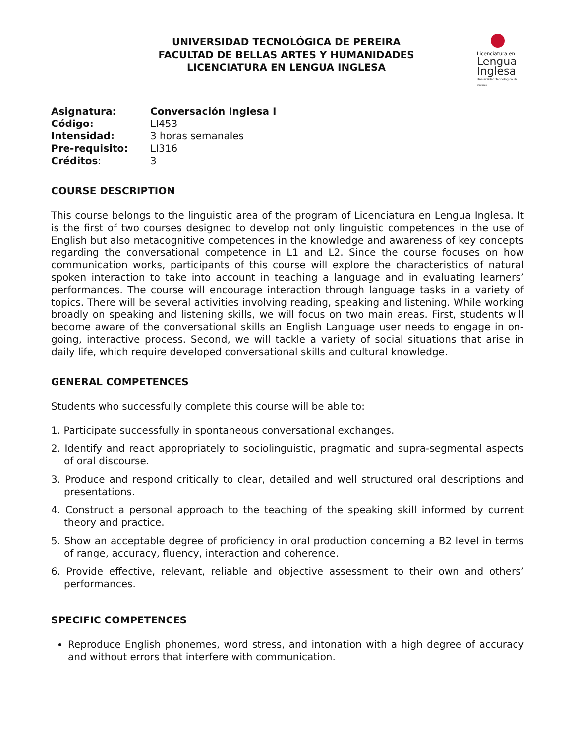UNIVERSIDAD TECNOLÓGICA DE PEREIRA
FACULTAD DE BELLAS ARTES Y HUMANIDADES
LICENCIATURA EN LENGUA INGLESA
Licenciatura en
Lengua
Inglesa
Universidad Tecnológica de Pereira
Asignatura: Conversación Inglesa I
Código: LI453
Intensidad: 3 horas semanales
Pre-requisito: LI316
Créditos: 3
COURSE DESCRIPTION
This course belongs to the linguistic area of the program of Licenciatura en Lengua Inglesa. It is the first of two courses designed to develop not only linguistic competences in the use of English but also metacognitive competences in the knowledge and awareness of key concepts regarding the conversational competence in L1 and L2. Since the course focuses on how communication works, participants of this course will explore the characteristics of natural spoken interaction to take into account in teaching a language and in evaluating learners’ performances. The course will encourage interaction through language tasks in a variety of topics. There will be several activities involving reading, speaking and listening. While working broadly on speaking and listening skills, we will focus on two main areas. First, students will become aware of the conversational skills an English Language user needs to engage in on-going, interactive process. Second, we will tackle a variety of social situations that arise in daily life, which require developed conversational skills and cultural knowledge.
GENERAL COMPETENCES
Students who successfully complete this course will be able to:
1. Participate successfully in spontaneous conversational exchanges.
2. Identify and react appropriately to sociolinguistic, pragmatic and supra-segmental aspects of oral discourse.
3. Produce and respond critically to clear, detailed and well structured oral descriptions and presentations.
4. Construct a personal approach to the teaching of the speaking skill informed by current theory and practice.
5. Show an acceptable degree of proficiency in oral production concerning a B2 level in terms of range, accuracy, fluency, interaction and coherence.
6. Provide effective, relevant, reliable and objective assessment to their own and others’ performances.
SPECIFIC COMPETENCES
Reproduce English phonemes, word stress, and intonation with a high degree of accuracy and without errors that interfere with communication.